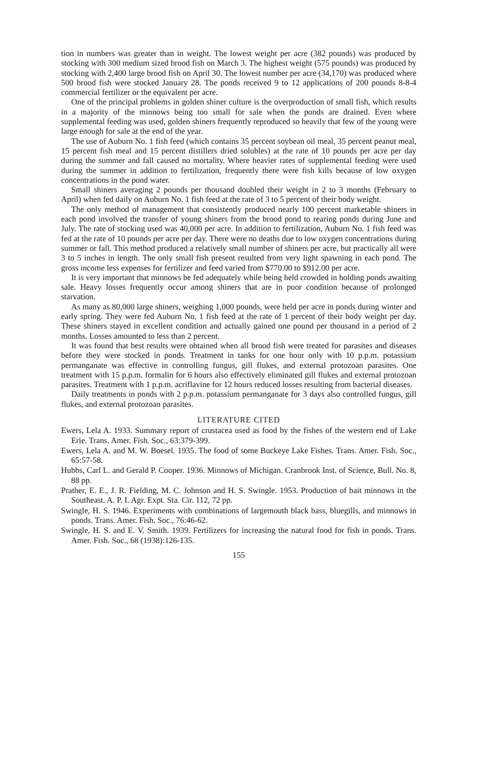tion in numbers was greater than in weight. The lowest weight per acre (382 pounds) was produced by stocking with 300 medium sized brood fish on March 3. The highest weight (575 pounds) was produced by stocking with 2,400 large brood fish on April 30. The lowest number per acre (34,170) was produced where 500 brood fish were stocked January 28. The ponds received 9 to 12 applications of 200 pounds 8-8-4 commercial fertilizer or the equivalent per acre.
One of the principal problems in golden shiner culture is the overproduction of small fish, which results in a majority of the minnows being too small for sale when the ponds are drained. Even where supplemental feeding was used, golden shiners frequently reproduced so heavily that few of the young were large enough for sale at the end of the year.
The use of Auburn No. 1 fish feed (which contains 35 percent soybean oil meal, 35 percent peanut meal, 15 percent fish meal and 15 percent distillers dried solubles) at the rate of 10 pounds per acre per day during the summer and fall caused no mortality. Where heavier rates of supplemental feeding were used during the summer in addition to fertilization, frequently there were fish kills because of low oxygen concentrations in the pond water.
Small shiners averaging 2 pounds per thousand doubled their weight in 2 to 3 months (February to April) when fed daily on Auburn No. 1 fish feed at the rate of 3 to 5 percent of their body weight.
The only method of management that consistently produced nearly 100 percent marketable shiners in each pond involved the transfer of young shiners from the brood pond to rearing ponds during June and July. The rate of stocking used was 40,000 per acre. In addition to fertilization, Auburn No. 1 fish feed was fed at the rate of 10 pounds per acre per day. There were no deaths due to low oxygen concentrations during summer or fall. This method produced a relatively small number of shiners per acre, but practically all were 3 to 5 inches in length. The only small fish present resulted from very light spawning in each pond. The gross income less expenses for fertilizer and feed varied from $770.00 to $912.00 per acre.
It is very important that minnows be fed adequately while being held crowded in holding ponds awaiting sale. Heavy losses frequently occur among shiners that are in poor condition because of prolonged starvation.
As many as 80,000 large shiners, weighing 1,000 pounds, were held per acre in ponds during winter and early spring. They were fed Auburn No. 1 fish feed at the rate of 1 percent of their body weight per day. These shiners stayed in excellent condition and actually gained one pound per thousand in a period of 2 months. Losses amounted to less than 2 percent.
It was found that best results were obtained when all brood fish were treated for parasites and diseases before they were stocked in ponds. Treatment in tanks for one hour only with 10 p.p.m. potassium permanganate was effective in controlling fungus, gill flukes, and external protozoan parasites. One treatment with 15 p.p.m. formalin for 6 hours also effectively eliminated gill flukes and external protozoan parasites. Treatment with 1 p.p.m. acriflavine for 12 hours reduced losses resulting from bacterial diseases.
Daily treatments in ponds with 2 p.p.m. potassium permanganate for 3 days also controlled fungus, gill flukes, and external protozoan parasites.
LITERATURE CITED
Ewers, Lela A. 1933. Summary report of crustacea used as food by the fishes of the western end of Lake Erie. Trans. Amer. Fish. Soc., 63:379-399.
Ewers, Lela A. and M. W. Boesel. 1935. The food of some Buckeye Lake Fishes. Trans. Amer. Fish. Soc., 65:57-58.
Hubbs, Carl L. and Gerald P. Cooper. 1936. Minnows of Michigan. Cranbrook Inst. of Science, Bull. No. 8, 88 pp.
Prather, E. E., J. R. Fielding, M. C. Johnson and H. S. Swingle. 1953. Production of bait minnows in the Southeast. A. P. I. Agr. Expt. Sta. Cir. 112, 72 pp.
Swingle, H. S. 1946. Experiments with combinations of largemouth black bass, bluegills, and minnows in ponds. Trans. Amer. Fish. Soc., 76:46-62.
Swingle, H. S. and E. V. Smith. 1939. Fertilizers for increasing the natural food for fish in ponds. Trans. Amer. Fish. Soc., 68 (1938):126-135.
155